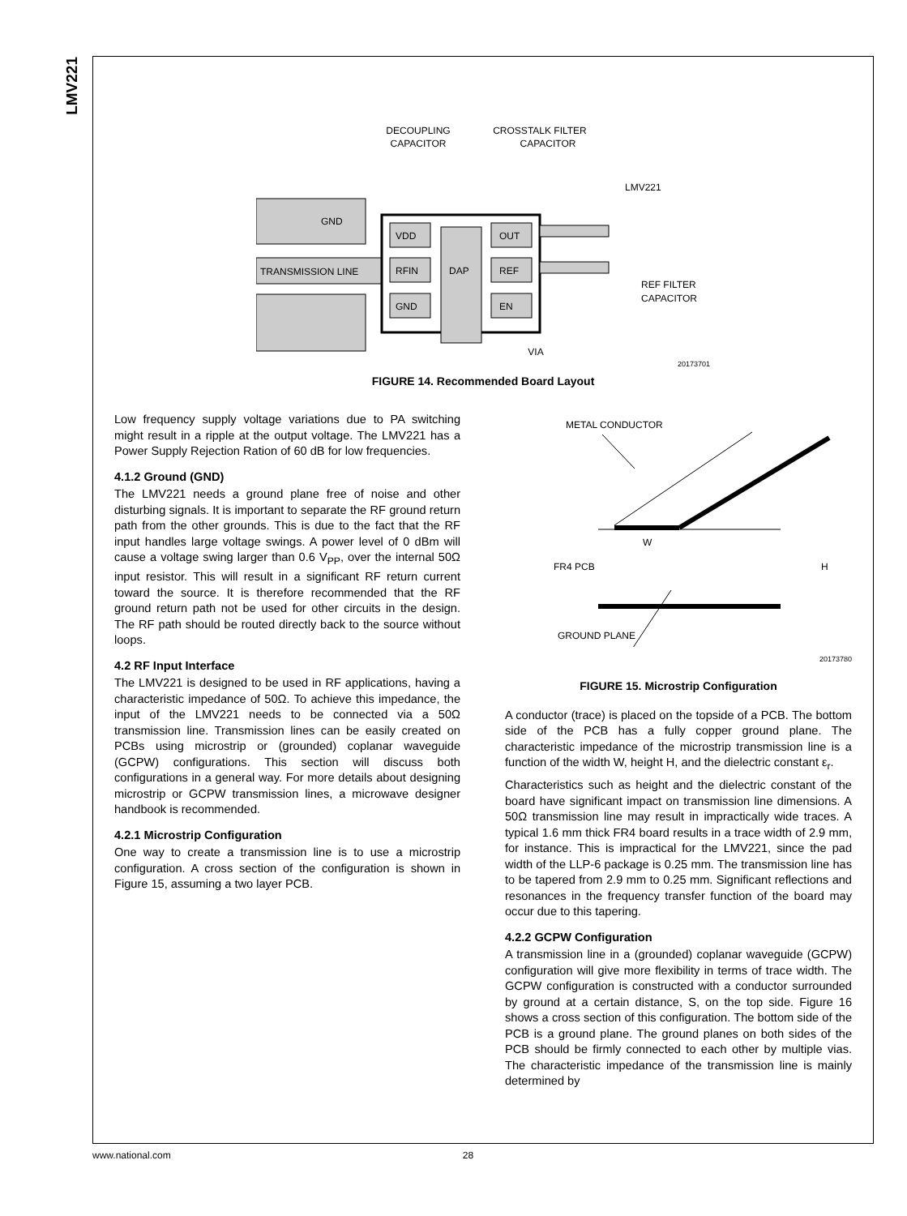LMV221
DECOUPLING
CAPACITOR
CROSSTALK FILTER
CAPACITOR
LMV221
GND
TRANSMISSION LINE
VDD
RFIN
GND
DAP
OUT
REF
EN
REF FILTER
CAPACITOR
VIA
20173701
FIGURE 14. Recommended Board Layout
Low frequency supply voltage variations due to PA switching might result in a ripple at the output voltage. The LMV221 has a Power Supply Rejection Ration of 60 dB for low frequencies.
4.1.2 Ground (GND)
The LMV221 needs a ground plane free of noise and other disturbing signals. It is important to separate the RF ground return path from the other grounds. This is due to the fact that the RF input handles large voltage swings. A power level of 0 dBm will cause a voltage swing larger than 0.6 V<sub>PP</sub>, over the internal 50Ω input resistor. This will result in a significant RF return current toward the source. It is therefore recommended that the RF ground return path not be used for other circuits in the design. The RF path should be routed directly back to the source without loops.
4.2 RF Input Interface
The LMV221 is designed to be used in RF applications, having a characteristic impedance of 50Ω. To achieve this impedance, the input of the LMV221 needs to be connected via a 50Ω transmission line. Transmission lines can be easily created on PCBs using microstrip or (grounded) coplanar waveguide (GCPW) configurations. This section will discuss both configurations in a general way. For more details about designing microstrip or GCPW transmission lines, a microwave designer handbook is recommended.
4.2.1 Microstrip Configuration
One way to create a transmission line is to use a microstrip configuration. A cross section of the configuration is shown in Figure 15, assuming a two layer PCB.
METAL CONDUCTOR
W
FR4 PCB
H
GROUND PLANE
20173780
FIGURE 15. Microstrip Configuration
A conductor (trace) is placed on the topside of a PCB. The bottom side of the PCB has a fully copper ground plane. The characteristic impedance of the microstrip transmission line is a function of the width W, height H, and the dielectric constant ε<sub>r</sub>.
Characteristics such as height and the dielectric constant of the board have significant impact on transmission line dimensions. A 50Ω transmission line may result in impractically wide traces. A typical 1.6 mm thick FR4 board results in a trace width of 2.9 mm, for instance. This is impractical for the LMV221, since the pad width of the LLP-6 package is 0.25 mm. The transmission line has to be tapered from 2.9 mm to 0.25 mm. Significant reflections and resonances in the frequency transfer function of the board may occur due to this tapering.
4.2.2 GCPW Configuration
A transmission line in a (grounded) coplanar waveguide (GCPW) configuration will give more flexibility in terms of trace width. The GCPW configuration is constructed with a conductor surrounded by ground at a certain distance, S, on the top side. Figure 16 shows a cross section of this configuration. The bottom side of the PCB is a ground plane. The ground planes on both sides of the PCB should be firmly connected to each other by multiple vias. The characteristic impedance of the transmission line is mainly determined by
www.national.com 28